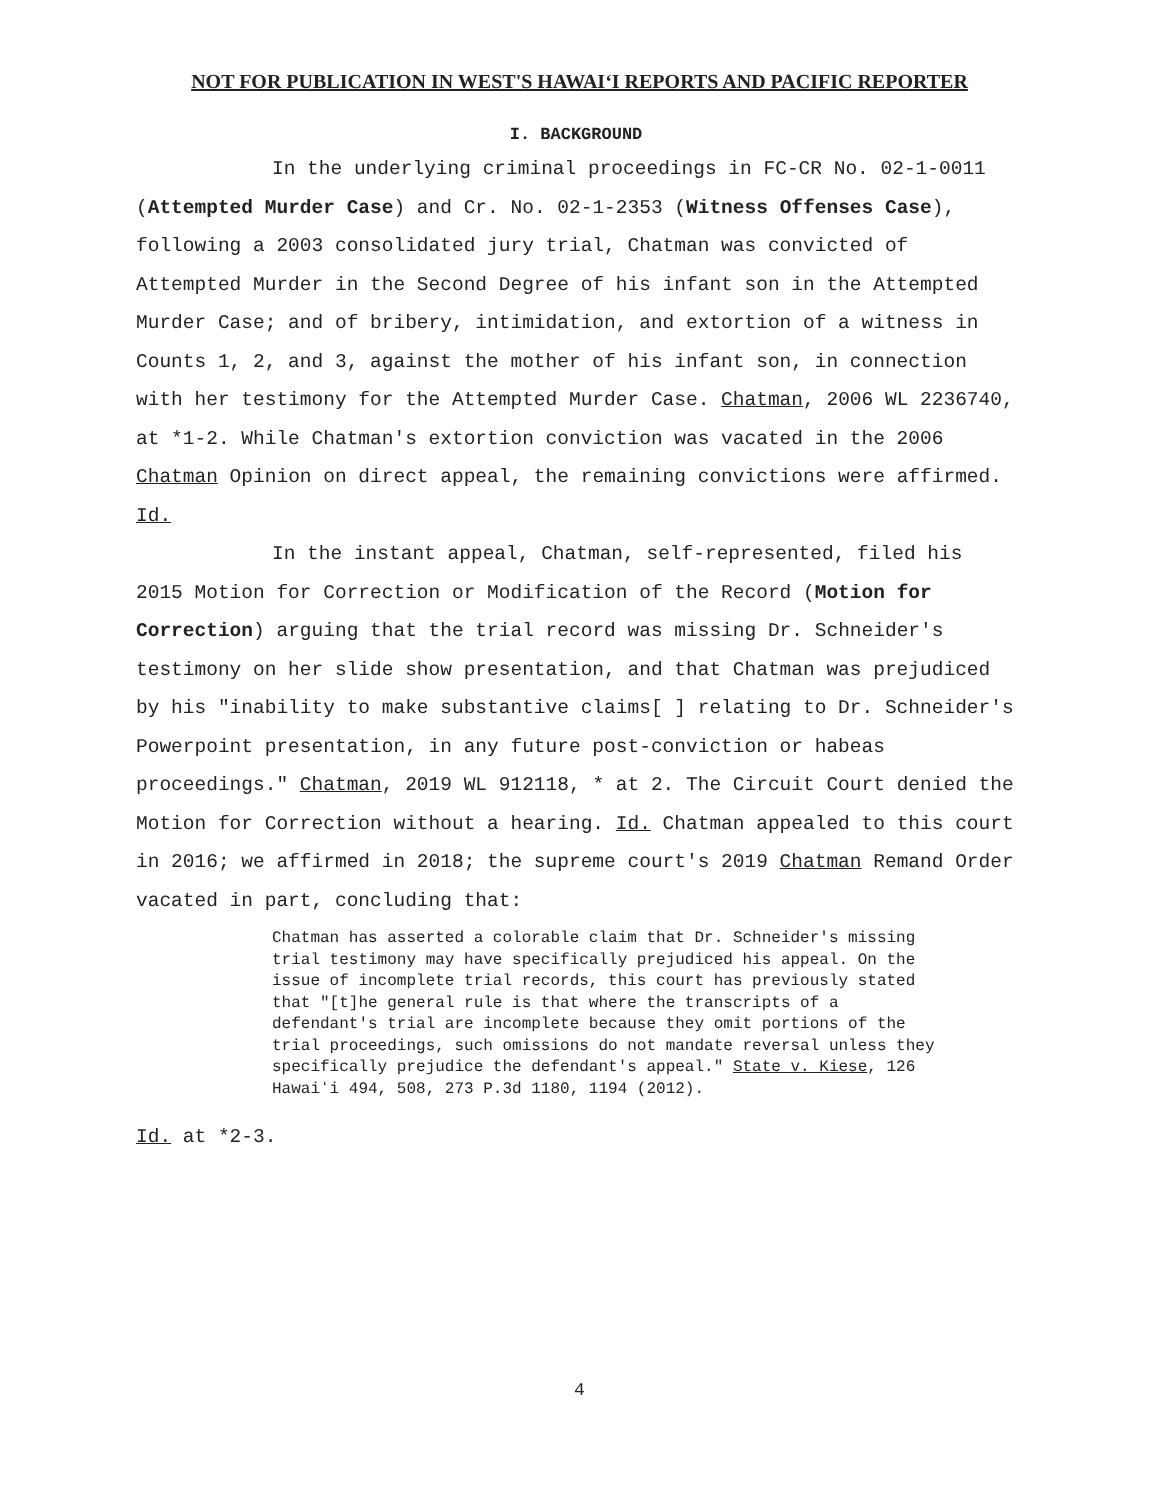NOT FOR PUBLICATION IN WEST'S HAWAIʻI REPORTS AND PACIFIC REPORTER
I. BACKGROUND
In the underlying criminal proceedings in FC-CR No. 02-1-0011 (Attempted Murder Case) and Cr. No. 02-1-2353 (Witness Offenses Case), following a 2003 consolidated jury trial, Chatman was convicted of Attempted Murder in the Second Degree of his infant son in the Attempted Murder Case; and of bribery, intimidation, and extortion of a witness in Counts 1, 2, and 3, against the mother of his infant son, in connection with her testimony for the Attempted Murder Case. Chatman, 2006 WL 2236740, at *1-2. While Chatman's extortion conviction was vacated in the 2006 Chatman Opinion on direct appeal, the remaining convictions were affirmed. Id.
In the instant appeal, Chatman, self-represented, filed his 2015 Motion for Correction or Modification of the Record (Motion for Correction) arguing that the trial record was missing Dr. Schneider's testimony on her slide show presentation, and that Chatman was prejudiced by his "inability to make substantive claims[ ] relating to Dr. Schneider's Powerpoint presentation, in any future post-conviction or habeas proceedings." Chatman, 2019 WL 912118, * at 2. The Circuit Court denied the Motion for Correction without a hearing. Id. Chatman appealed to this court in 2016; we affirmed in 2018; the supreme court's 2019 Chatman Remand Order vacated in part, concluding that:
Chatman has asserted a colorable claim that Dr. Schneider's missing trial testimony may have specifically prejudiced his appeal. On the issue of incomplete trial records, this court has previously stated that "[t]he general rule is that where the transcripts of a defendant's trial are incomplete because they omit portions of the trial proceedings, such omissions do not mandate reversal unless they specifically prejudice the defendant's appeal." State v. Kiese, 126 Hawaiʻi 494, 508, 273 P.3d 1180, 1194 (2012).
Id. at *2-3.
4